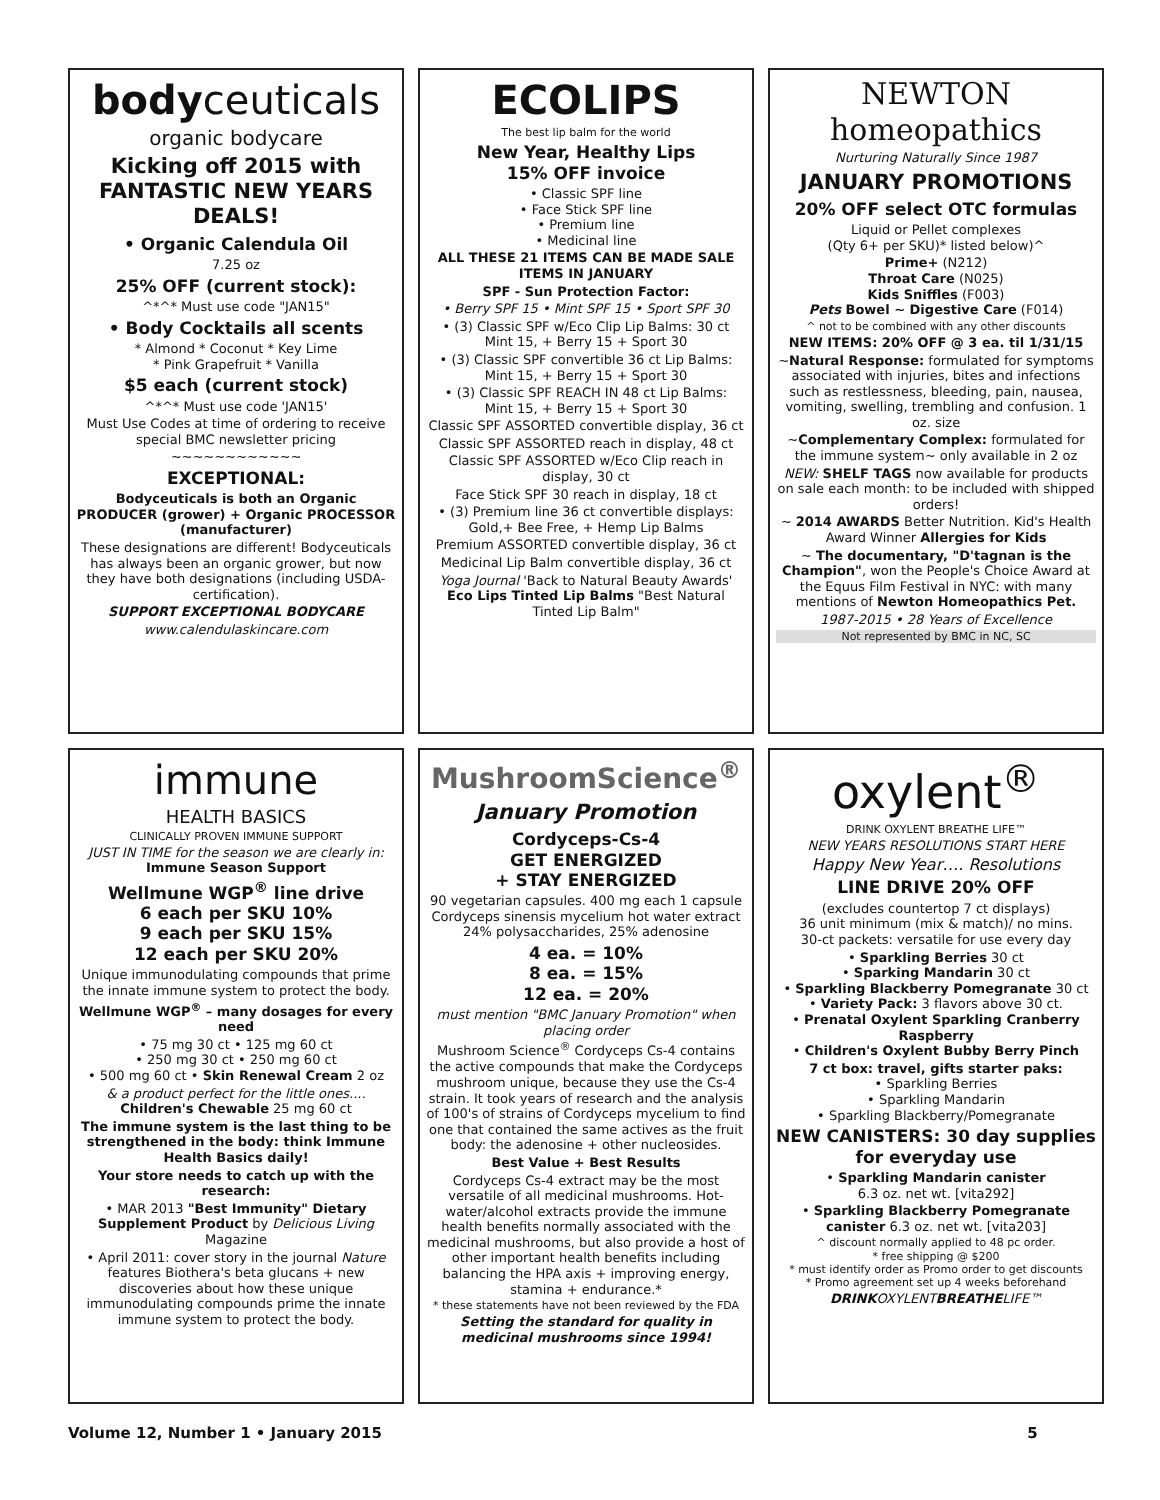bodyceuticals
organic bodycare
Kicking off 2015 with FANTASTIC NEW YEARS DEALS!
• Organic Calendula Oil
7.25 oz
25% OFF (current stock):
^*^* Must use code "JAN15"
• Body Cocktails all scents
* Almond * Coconut * Key Lime
* Pink Grapefruit * Vanilla
$5 each (current stock)
^*^* Must use code 'JAN15'
Must Use Codes at time of ordering to receive special BMC newsletter pricing
~~~~~~~~~~~~
EXCEPTIONAL:
Bodyceuticals is both an Organic PRODUCER (grower) + Organic PROCESSOR (manufacturer)
These designations are different! Bodyceuticals has always been an organic grower, but now they have both designations (including USDA-certification).
SUPPORT EXCEPTIONAL BODYCARE
www.calendulaskincare.com
ECOLIPS
The best lip balm for the world
New Year, Healthy Lips
15% OFF invoice
• Classic SPF line
• Face Stick SPF line
• Premium line
• Medicinal line
ALL THESE 21 ITEMS CAN BE MADE SALE ITEMS IN JANUARY
SPF - Sun Protection Factor:
• Berry SPF 15 • Mint SPF 15 • Sport SPF 30
• (3) Classic SPF w/Eco Clip Lip Balms: 30 ct
Mint 15, + Berry 15 + Sport 30
• (3) Classic SPF convertible 36 ct Lip Balms:
Mint 15, + Berry 15 + Sport 30
• (3) Classic SPF REACH IN 48 ct Lip Balms:
Mint 15, + Berry 15 + Sport 30
Classic SPF ASSORTED convertible display, 36 ct
Classic SPF ASSORTED reach in display, 48 ct
Classic SPF ASSORTED w/Eco Clip reach in display, 30 ct
Face Stick SPF 30 reach in display, 18 ct
• (3) Premium line 36 ct convertible displays: Gold,+ Bee Free, + Hemp Lip Balms
Premium ASSORTED convertible display, 36 ct
Medicinal Lip Balm convertible display, 36 ct
Yoga Journal 'Back to Natural Beauty Awards' Eco Lips Tinted Lip Balms "Best Natural Tinted Lip Balm"
NEWTON homeopathics
Nurturing Naturally Since 1987
JANUARY PROMOTIONS
20% OFF select OTC formulas
Liquid or Pellet complexes
(Qty 6+ per SKU)* listed below)^
Prime+ (N212)
Throat Care (N025)
Kids Sniffles (F003)
Pets Bowel ~ Digestive Care (F014)
^ not to be combined with any other discounts
NEW ITEMS: 20% OFF @ 3 ea. til 1/31/15
~Natural Response: formulated for symptoms associated with injuries, bites and infections such as restlessness, bleeding, pain, nausea, vomiting, swelling, trembling and confusion. 1 oz. size
~Complementary Complex: formulated for the immune system~ only available in 2 oz
NEW: SHELF TAGS now available for products on sale each month: to be included with shipped orders!
~ 2014 AWARDS Better Nutrition. Kid's Health Award Winner Allergies for Kids
~ The documentary, "D'tagnan is the Champion", won the People's Choice Award at the Equus Film Festival in NYC: with many mentions of Newton Homeopathics Pet.
1987-2015 • 28 Years of Excellence
Not represented by BMC in NC, SC
immune
HEALTH BASICS
CLINICALLY PROVEN IMMUNE SUPPORT
JUST IN TIME for the season we are clearly in: Immune Season Support
Wellmune WGP<sup>®</sup> line drive
6 each per SKU 10%
9 each per SKU 15%
12 each per SKU 20%
Unique immunodulating compounds that prime the innate immune system to protect the body.
Wellmune WGP<sup>®</sup> – many dosages for every need
• 75 mg 30 ct • 125 mg 60 ct
• 250 mg 30 ct • 250 mg 60 ct
• 500 mg 60 ct • Skin Renewal Cream 2 oz
& a product perfect for the little ones....
Children's Chewable 25 mg 60 ct
The immune system is the last thing to be strengthened in the body: think Immune Health Basics daily!
Your store needs to catch up with the research:
• MAR 2013 "Best Immunity" Dietary Supplement Product by Delicious Living Magazine
• April 2011: cover story in the journal Nature features Biothera's beta glucans + new discoveries about how these unique immunodulating compounds prime the innate immune system to protect the body.
MushroomScience<sup>®</sup>
January Promotion
Cordyceps-Cs-4
GET ENERGIZED
+ STAY ENERGIZED
90 vegetarian capsules. 400 mg each 1 capsule Cordyceps sinensis mycelium hot water extract 24% polysaccharides, 25% adenosine
4 ea. = 10%
8 ea. = 15%
12 ea. = 20%
must mention "BMC January Promotion" when placing order
Mushroom Science<sup>®</sup> Cordyceps Cs-4 contains the active compounds that make the Cordyceps mushroom unique, because they use the Cs-4 strain. It took years of research and the analysis of 100's of strains of Cordyceps mycelium to find one that contained the same actives as the fruit body: the adenosine + other nucleosides.
Best Value + Best Results
Cordyceps Cs-4 extract may be the most versatile of all medicinal mushrooms. Hot-water/alcohol extracts provide the immune health benefits normally associated with the medicinal mushrooms, but also provide a host of other important health benefits including balancing the HPA axis + improving energy, stamina + endurance.*
* these statements have not been reviewed by the FDA
Setting the standard for quality in medicinal mushrooms since 1994!
oxylent<sup>®</sup>
DRINK OXYLENT BREATHE LIFE™
NEW YEARS RESOLUTIONS START HERE
Happy New Year…. Resolutions
LINE DRIVE 20% OFF
(excludes countertop 7 ct displays)
36 unit minimum (mix & match)/ no mins.
30-ct packets: versatile for use every day
• Sparkling Berries 30 ct
• Sparking Mandarin 30 ct
• Sparkling Blackberry Pomegranate 30 ct
• Variety Pack: 3 flavors above 30 ct.
• Prenatal Oxylent Sparkling Cranberry Raspberry
• Children's Oxylent Bubby Berry Pinch
7 ct box: travel, gifts starter paks:
• Sparkling Berries
• Sparkling Mandarin
• Sparkling Blackberry/Pomegranate
NEW CANISTERS: 30 day supplies for everyday use
• Sparkling Mandarin canister
6.3 oz. net wt. [vita292]
• Sparkling Blackberry Pomegranate canister 6.3 oz. net wt. [vita203]
^ discount normally applied to 48 pc order.
* free shipping @ $200
* must identify order as Promo order to get discounts
* Promo agreement set up 4 weeks beforehand
DRINKOXYLENTBREATHELIFE™
Volume 12, Number 1 • January 2015 5